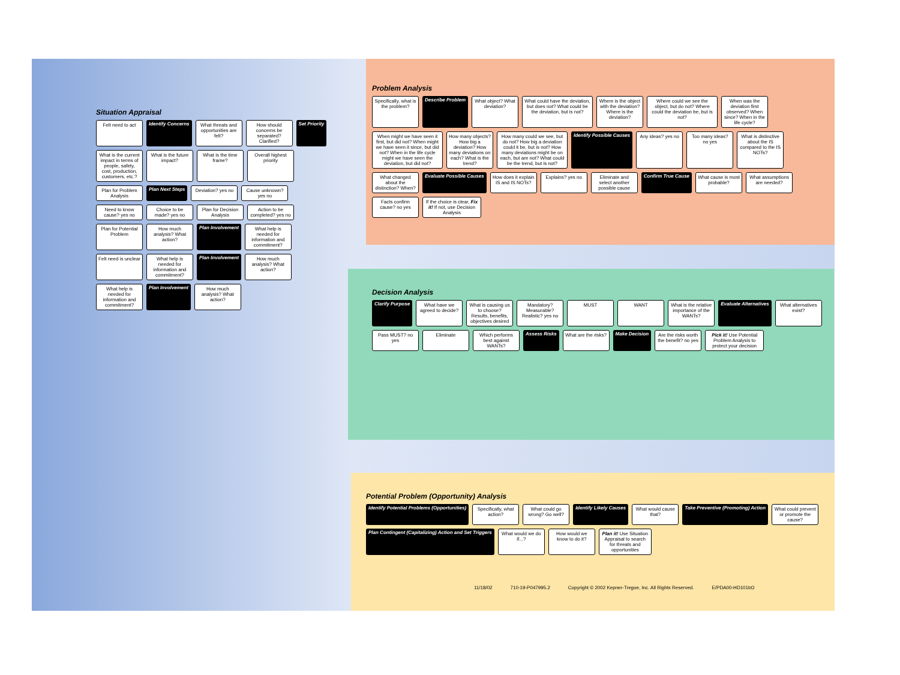Situation Appraisal
Felt need to act
Identify Concerns
What threats and opportunities are felt?
How should concerns be separated? Clarified?
Set Priority
What is the current impact in terms of people, safety, cost, production, customers, etc.?
What is the future impact?
What is the time frame?
Overall highest priority
Plan for Problem Analysis
Plan Next Steps
Deviation? yes no
Cause unknown? yes no
Need to know cause? yes no
Choice to be made? yes no
Plan for Decision Analysis
Action to be completed? yes no
Plan for Potential Problem
How much analysis? What action?
Plan Involvement
What help is needed for information and commitment?
Felt need is unclear
What help is needed for information and commitment?
Plan Involvement
How much analysis? What action?
What help is needed for information and commitment?
Plan Involvement
How much analysis? What action?
Problem Analysis
Specifically, what is the problem?
Describe Problem
What object? What deviation?
What could have the deviation, but does not? What could be the deviation, but is not?
Where is the object with the deviation? Where is the deviation?
Where could we see the object, but do not? Where could the deviation be, but is not?
When was the deviation first observed? When since? When in the life cycle?
When might we have seen it first, but did not? When might we have seen it since, but did not? When in the life cycle might we have seen the deviation, but did not?
How many objects? How big a deviation? How many deviations on each? What is the trend?
How many could we see, but do not? How big a deviation could it be, but is not? How many deviations might be on each, but are not? What could be the trend, but is not?
Identify Possible Causes
Any ideas? yes no
Too many ideas? no yes
What is distinctive about the IS compared to the IS NOTs?
What changed about the distinction? When?
Evaluate Possible Causes
How does it explain IS and IS NOTs?
Explains? yes no
Eliminate and select another possible cause
Confirm True Cause
What cause is most probable?
What assumptions are needed?
Facts confirm cause? no yes
If the choice is clear, Fix it! If not, use Decision Analysis
Decision Analysis
Clarify Purpose
What have we agreed to decide?
What is causing us to choose? Results, benefits, objectives desired
Mandatory? Measurable? Realistic? yes no
MUST
WANT
What is the relative importance of the WANTs?
Evaluate Alternatives
What alternatives exist?
Pass MUST? no yes
Eliminate
Which performs best against WANTs?
Assess Risks
What are the risks?
Make Decision
Are the risks worth the benefit? no yes
Pick it! Use Potential Problem Analysis to protect your decision
Potential Problem (Opportunity) Analysis
Identify Potential Problems (Opportunities)
Specifically, what action?
What could go wrong? Go well?
Identify Likely Causes
What would cause that?
Take Preventive (Promoting) Action
What could prevent or promote the cause?
Plan Contingent (Capitalizing) Action and Set Triggers
What would we do if...?
How would we know to do it?
Plan it! Use Situation Appraisal to search for threats and opportunities
11/18/02 710-19-P047995.2 Copyright © 2002 Kepner-Tregoe, Inc. All Rights Reserved. E/PDA00-HD101bΩ